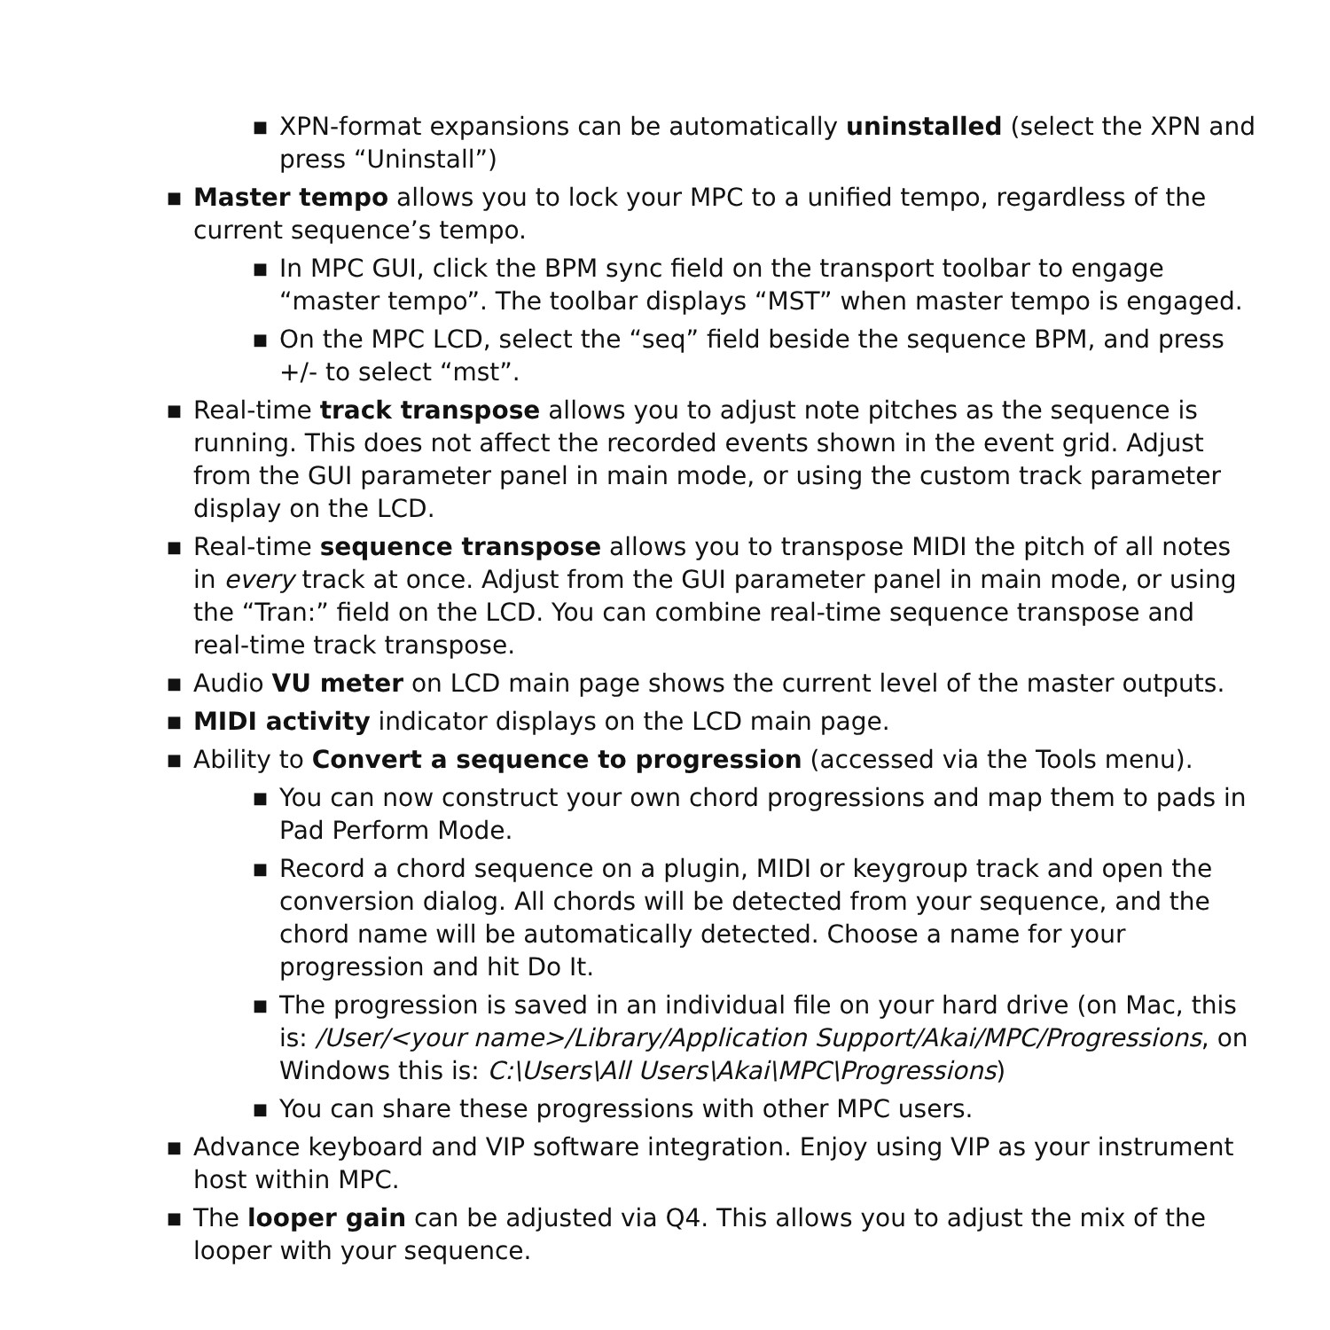■
XPN-format expansions can be automatically uninstalled (select the XPN and press “Uninstall”)
■
Master tempo allows you to lock your MPC to a unified tempo, regardless of the current sequence’s tempo.
■
In MPC GUI, click the BPM sync field on the transport toolbar to engage “master tempo”. The toolbar displays “MST” when master tempo is engaged.
■
On the MPC LCD, select the “seq” field beside the sequence BPM, and press +/- to select “mst”.
■
Real-time track transpose allows you to adjust note pitches as the sequence is running. This does not affect the recorded events shown in the event grid. Adjust from the GUI parameter panel in main mode, or using the custom track parameter display on the LCD.
■
Real-time sequence transpose allows you to transpose MIDI the pitch of all notes in every track at once. Adjust from the GUI parameter panel in main mode, or using the “Tran:” field on the LCD. You can combine real-time sequence transpose and real-time track transpose.
■
Audio VU meter on LCD main page shows the current level of the master outputs.
■
MIDI activity indicator displays on the LCD main page.
■
Ability to Convert a sequence to progression (accessed via the Tools menu).
■
You can now construct your own chord progressions and map them to pads in Pad Perform Mode.
■
Record a chord sequence on a plugin, MIDI or keygroup track and open the conversion dialog. All chords will be detected from your sequence, and the chord name will be automatically detected. Choose a name for your progression and hit Do It.
■
The progression is saved in an individual file on your hard drive (on Mac, this is: /User/<your name>/Library/Application Support/Akai/MPC/Progressions, on Windows this is: C:\Users\All Users\Akai\MPC\Progressions)
■
You can share these progressions with other MPC users.
■
Advance keyboard and VIP software integration. Enjoy using VIP as your instrument host within MPC.
■
The looper gain can be adjusted via Q4. This allows you to adjust the mix of the looper with your sequence.